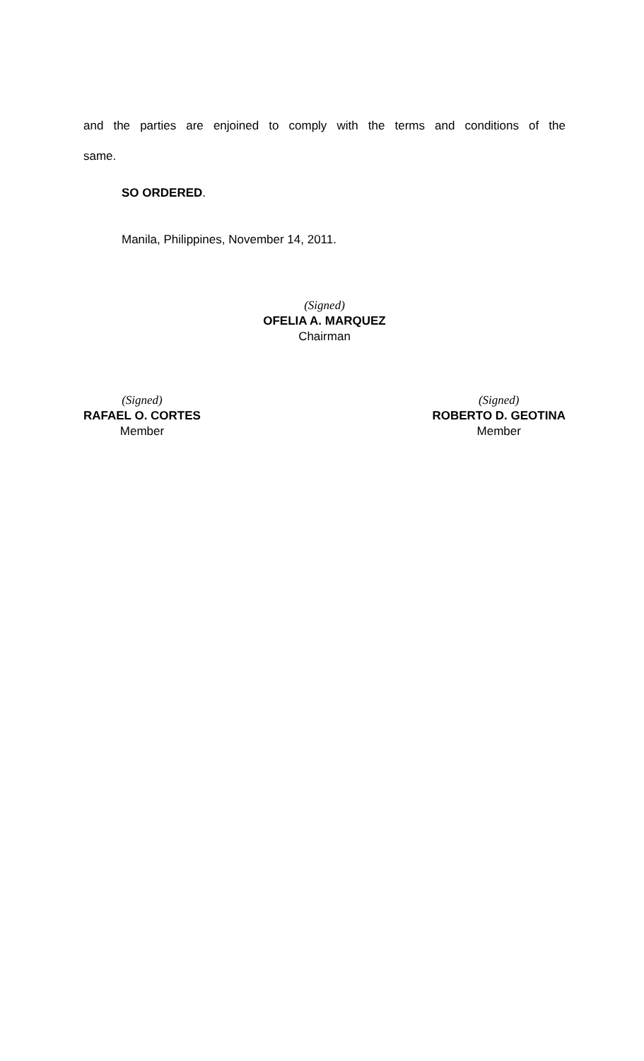and the parties are enjoined to comply with the terms and conditions of the
same.
SO ORDERED.
Manila, Philippines, November 14, 2011.
(Signed)
OFELIA A. MARQUEZ
Chairman
(Signed)
RAFAEL O. CORTES
Member
(Signed)
ROBERTO D. GEOTINA
Member